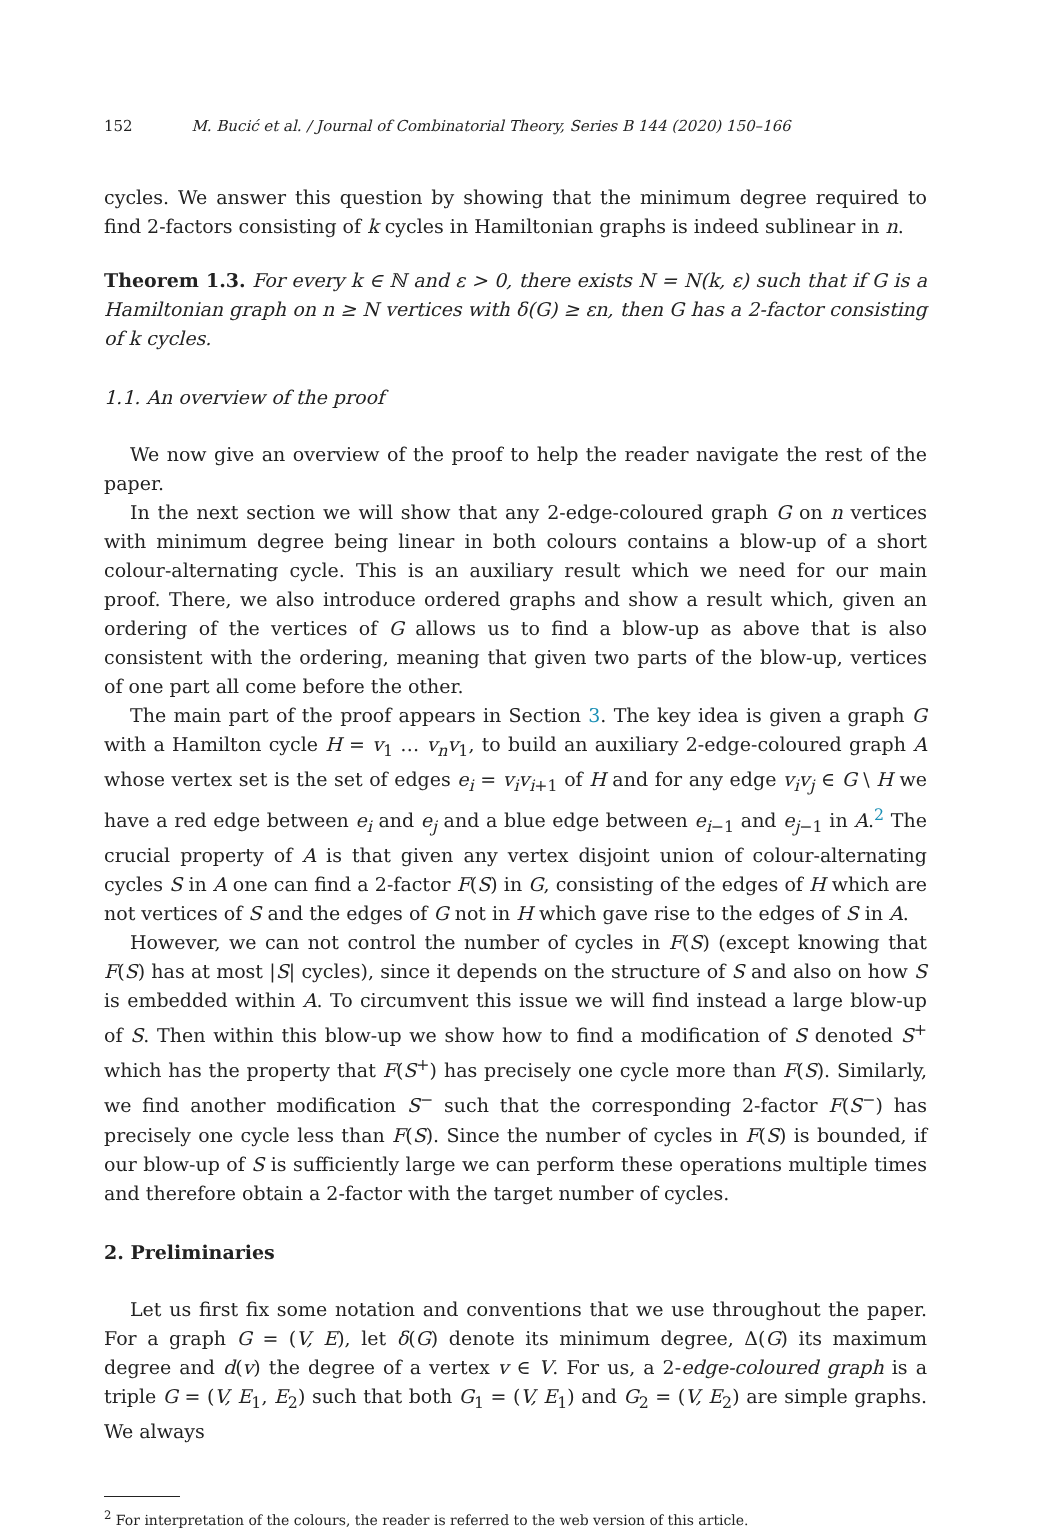152 M. Bucić et al. / Journal of Combinatorial Theory, Series B 144 (2020) 150–166
cycles. We answer this question by showing that the minimum degree required to find 2-factors consisting of k cycles in Hamiltonian graphs is indeed sublinear in n.
Theorem 1.3. For every k ∈ ℕ and ε > 0, there exists N = N(k, ε) such that if G is a Hamiltonian graph on n ≥ N vertices with δ(G) ≥ εn, then G has a 2-factor consisting of k cycles.
1.1. An overview of the proof
We now give an overview of the proof to help the reader navigate the rest of the paper.
In the next section we will show that any 2-edge-coloured graph G on n vertices with minimum degree being linear in both colours contains a blow-up of a short colour-alternating cycle. This is an auxiliary result which we need for our main proof. There, we also introduce ordered graphs and show a result which, given an ordering of the vertices of G allows us to find a blow-up as above that is also consistent with the ordering, meaning that given two parts of the blow-up, vertices of one part all come before the other.
The main part of the proof appears in Section 3. The key idea is given a graph G with a Hamilton cycle H = v<sub>1</sub> … v<sub>n</sub>v<sub>1</sub>, to build an auxiliary 2-edge-coloured graph A whose vertex set is the set of edges e<sub>i</sub> = v<sub>i</sub>v<sub>i+1</sub> of H and for any edge v<sub>i</sub>v<sub>j</sub> ∈ G \ H we have a red edge between e<sub>i</sub> and e<sub>j</sub> and a blue edge between e<sub>i−1</sub> and e<sub>j−1</sub> in A.<sup>2</sup> The crucial property of A is that given any vertex disjoint union of colour-alternating cycles S in A one can find a 2-factor F(S) in G, consisting of the edges of H which are not vertices of S and the edges of G not in H which gave rise to the edges of S in A.
However, we can not control the number of cycles in F(S) (except knowing that F(S) has at most |S| cycles), since it depends on the structure of S and also on how S is embedded within A. To circumvent this issue we will find instead a large blow-up of S. Then within this blow-up we show how to find a modification of S denoted S<sup>+</sup> which has the property that F(S<sup>+</sup>) has precisely one cycle more than F(S). Similarly, we find another modification S<sup>−</sup> such that the corresponding 2-factor F(S<sup>−</sup>) has precisely one cycle less than F(S). Since the number of cycles in F(S) is bounded, if our blow-up of S is sufficiently large we can perform these operations multiple times and therefore obtain a 2-factor with the target number of cycles.
2. Preliminaries
Let us first fix some notation and conventions that we use throughout the paper. For a graph G = (V, E), let δ(G) denote its minimum degree, Δ(G) its maximum degree and d(v) the degree of a vertex v ∈ V. For us, a 2-edge-coloured graph is a triple G = (V, E<sub>1</sub>, E<sub>2</sub>) such that both G<sub>1</sub> = (V, E<sub>1</sub>) and G<sub>2</sub> = (V, E<sub>2</sub>) are simple graphs. We always
<sup>2</sup> For interpretation of the colours, the reader is referred to the web version of this article.